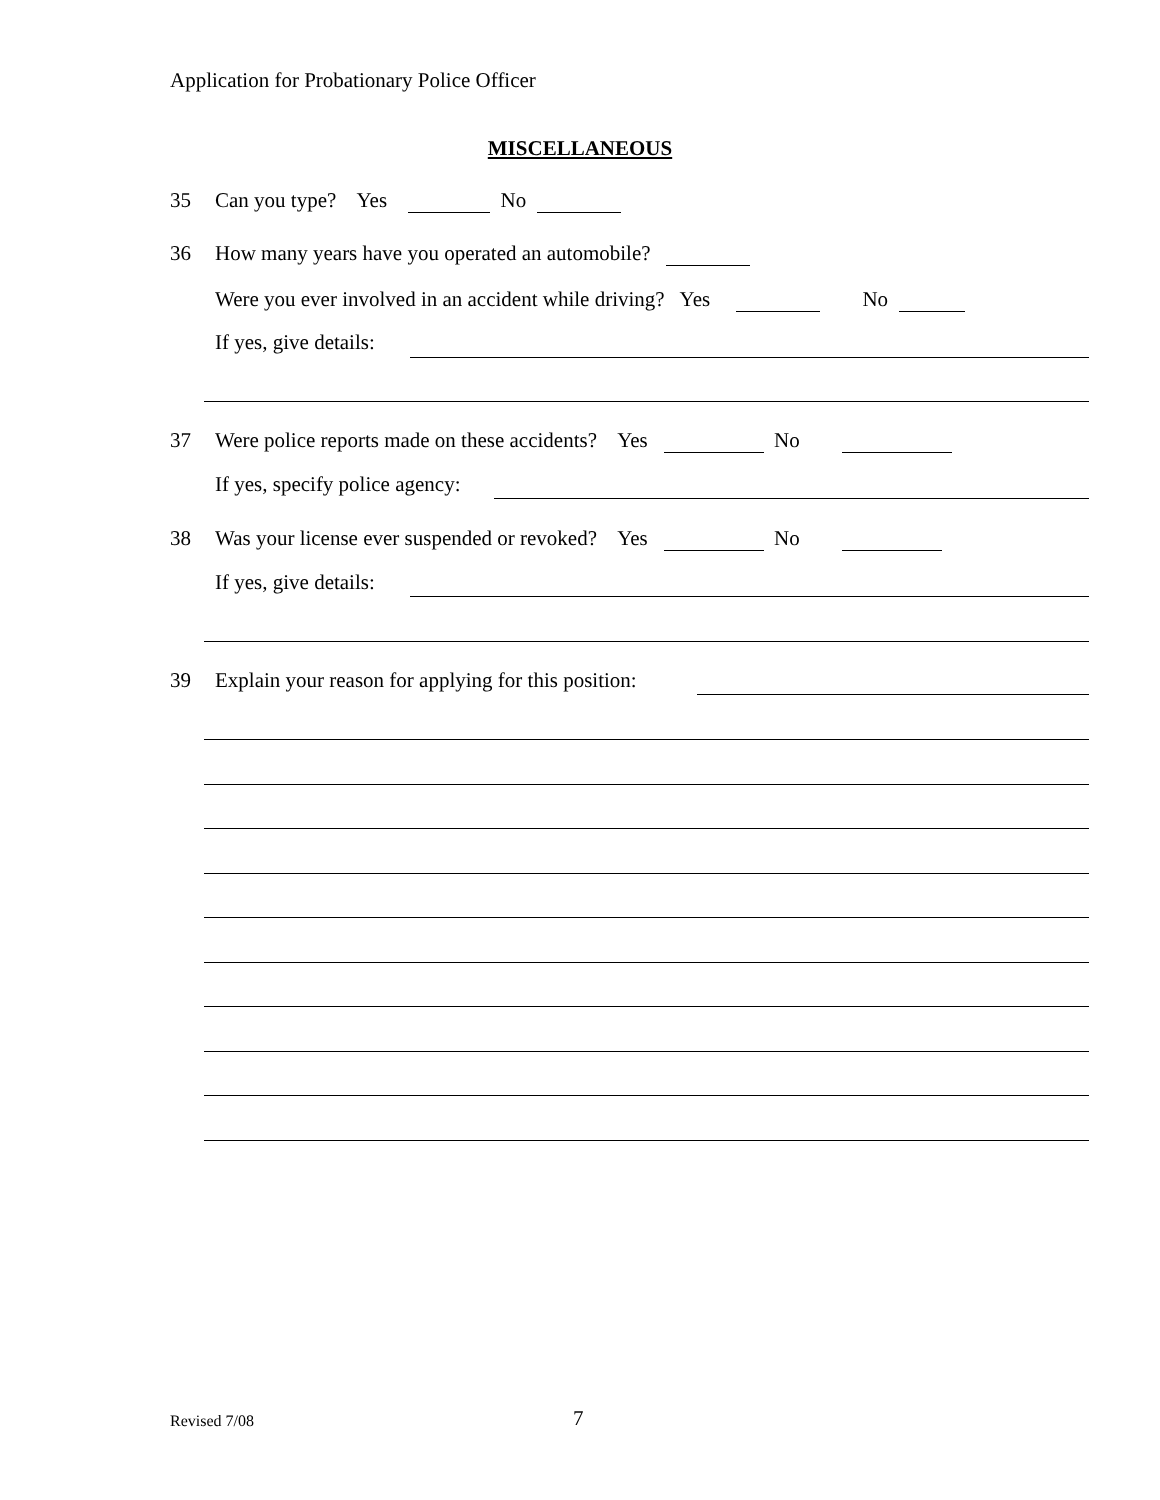Application for Probationary Police Officer
MISCELLANEOUS
35 Can you type? Yes No
36 How many years have you operated an automobile?
Were you ever involved in an accident while driving? Yes No
If yes, give details:
37 Were police reports made on these accidents? Yes No
If yes, specify police agency:
38 Was your license ever suspended or revoked? Yes No
If yes, give details:
39 Explain your reason for applying for this position:
Revised 7/08 7